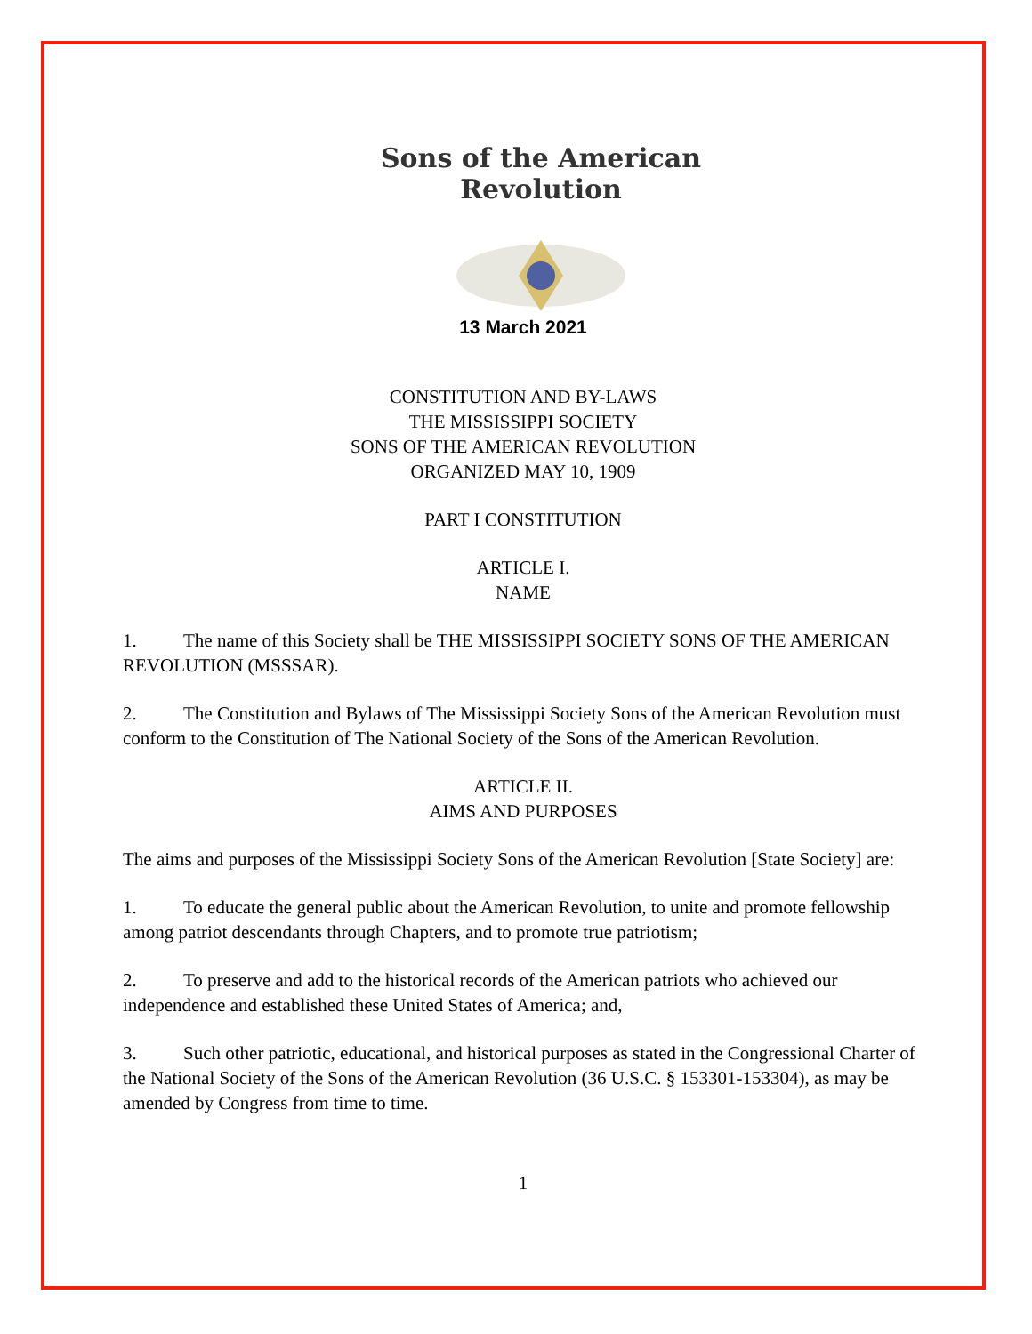Sons of the American Revolution
13 March 2021
CONSTITUTION AND BY-LAWS
THE MISSISSIPPI SOCIETY
SONS OF THE AMERICAN REVOLUTION
ORGANIZED MAY 10, 1909
PART I CONSTITUTION
ARTICLE I.
NAME
1. The name of this Society shall be THE MISSISSIPPI SOCIETY SONS OF THE AMERICAN REVOLUTION (MSSSAR).
2. The Constitution and Bylaws of The Mississippi Society Sons of the American Revolution must conform to the Constitution of The National Society of the Sons of the American Revolution.
ARTICLE II.
AIMS AND PURPOSES
The aims and purposes of the Mississippi Society Sons of the American Revolution [State Society] are:
1. To educate the general public about the American Revolution, to unite and promote fellowship among patriot descendants through Chapters, and to promote true patriotism;
2. To preserve and add to the historical records of the American patriots who achieved our independence and established these United States of America; and,
3. Such other patriotic, educational, and historical purposes as stated in the Congressional Charter of the National Society of the Sons of the American Revolution (36 U.S.C. § 153301-153304), as may be amended by Congress from time to time.
1